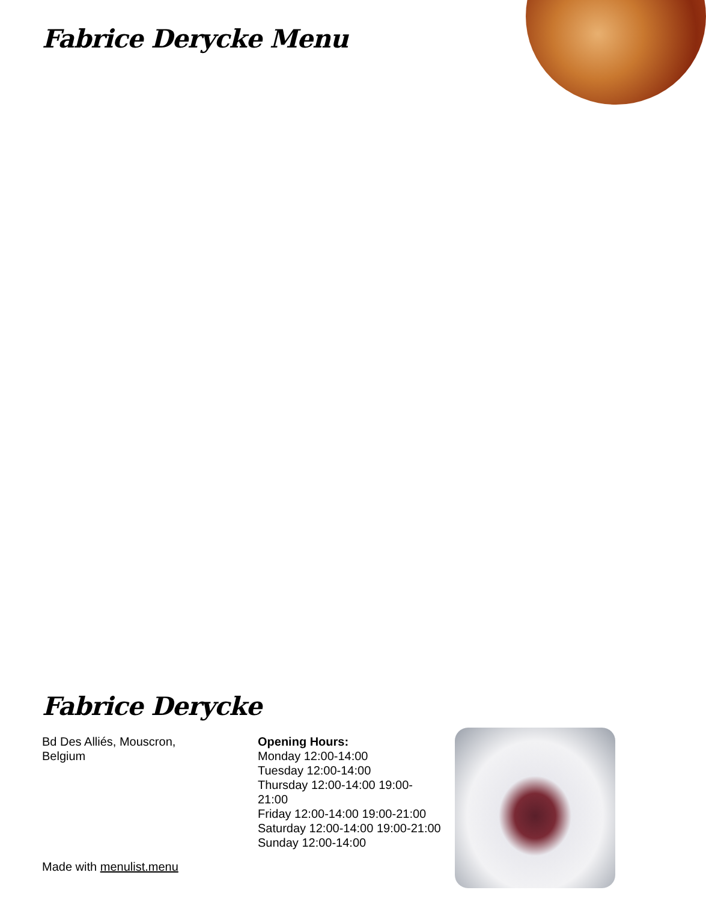Fabrice Derycke Menu
Fabrice Derycke
Bd Des Alliés, Mouscron,
Belgium
Opening Hours:
Monday 12:00-14:00
Tuesday 12:00-14:00
Thursday 12:00-14:00 19:00-
21:00
Friday 12:00-14:00 19:00-21:00
Saturday 12:00-14:00 19:00-21:00
Sunday 12:00-14:00
Made with menulist.menu